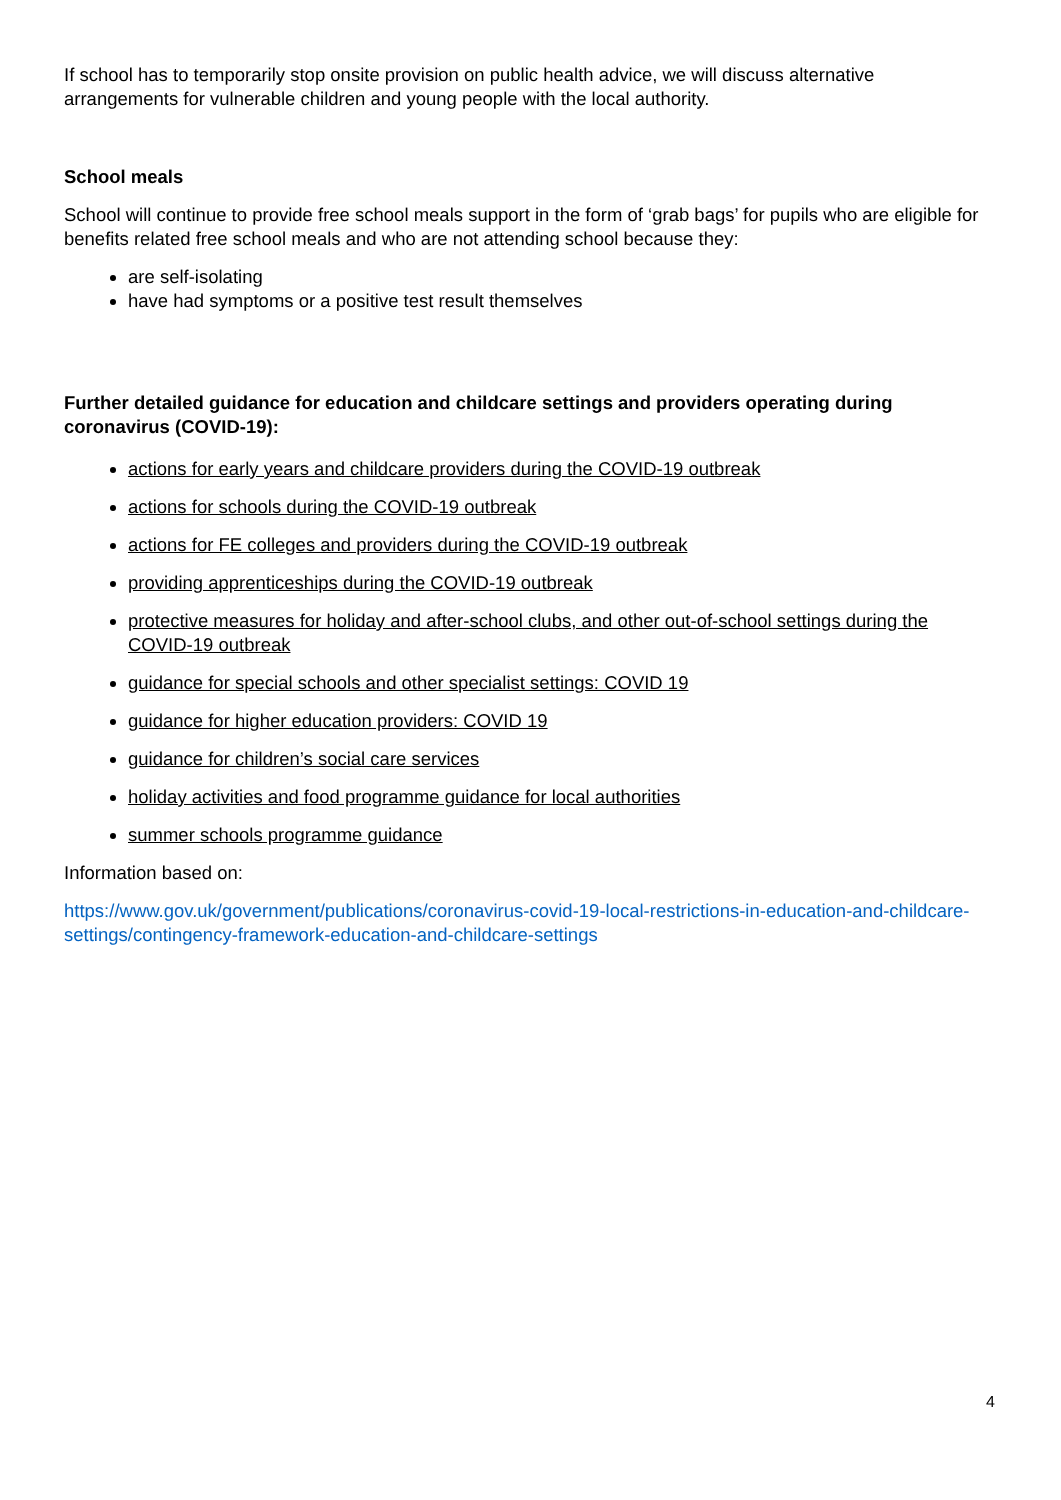If school has to temporarily stop onsite provision on public health advice, we will discuss alternative arrangements for vulnerable children and young people with the local authority.
School meals
School will continue to provide free school meals support in the form of ‘grab bags’ for pupils who are eligible for benefits related free school meals and who are not attending school because they:
are self-isolating
have had symptoms or a positive test result themselves
Further detailed guidance for education and childcare settings and providers operating during coronavirus (COVID-19):
actions for early years and childcare providers during the COVID-19 outbreak
actions for schools during the COVID-19 outbreak
actions for FE colleges and providers during the COVID-19 outbreak
providing apprenticeships during the COVID-19 outbreak
protective measures for holiday and after-school clubs, and other out-of-school settings during the COVID-19 outbreak
guidance for special schools and other specialist settings: COVID 19
guidance for higher education providers: COVID 19
guidance for children’s social care services
holiday activities and food programme guidance for local authorities
summer schools programme guidance
Information based on:
https://www.gov.uk/government/publications/coronavirus-covid-19-local-restrictions-in-education-and-childcare-settings/contingency-framework-education-and-childcare-settings
4